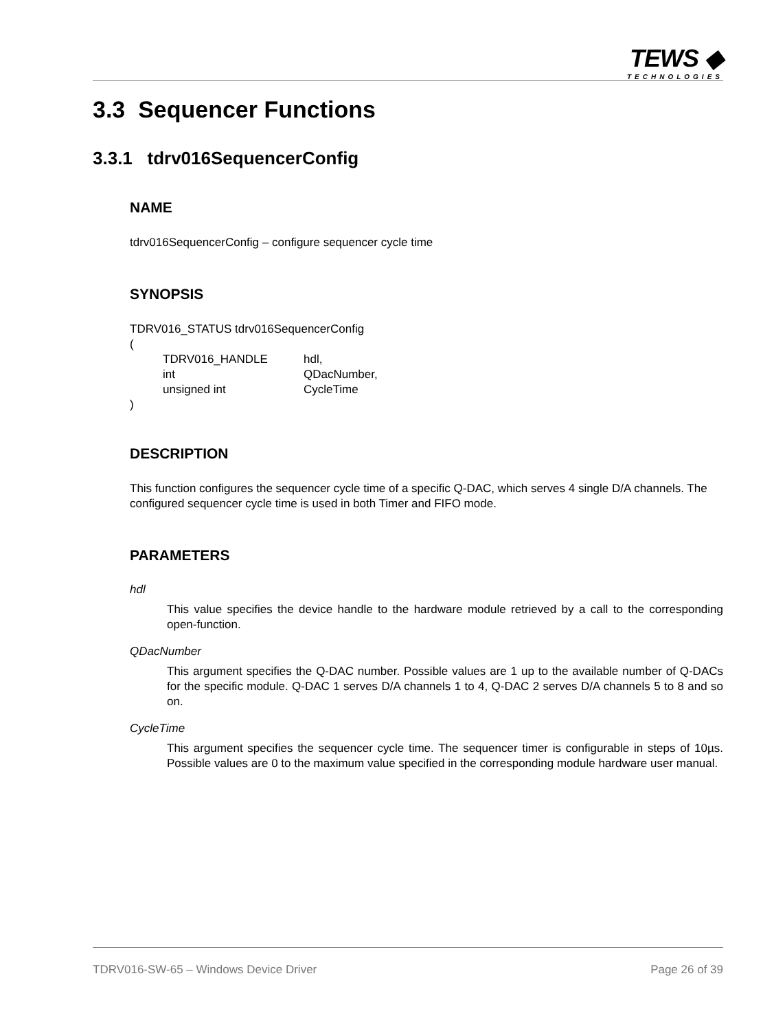TEWS ◆
TECHNOLOGIES
3.3 Sequencer Functions
3.3.1 tdrv016SequencerConfig
NAME
tdrv016SequencerConfig – configure sequencer cycle time
SYNOPSIS
TDRV016_STATUS tdrv016SequencerConfig
(
| TDRV016_HANDLE | hdl, |
| int | QDacNumber, |
| unsigned int | CycleTime |
)
DESCRIPTION
This function configures the sequencer cycle time of a specific Q-DAC, which serves 4 single D/A channels. The configured sequencer cycle time is used in both Timer and FIFO mode.
PARAMETERS
hdl
This value specifies the device handle to the hardware module retrieved by a call to the corresponding open-function.
QDacNumber
This argument specifies the Q-DAC number. Possible values are 1 up to the available number of Q-DACs for the specific module. Q-DAC 1 serves D/A channels 1 to 4, Q-DAC 2 serves D/A channels 5 to 8 and so on.
CycleTime
This argument specifies the sequencer cycle time. The sequencer timer is configurable in steps of 10µs. Possible values are 0 to the maximum value specified in the corresponding module hardware user manual.
TDRV016-SW-65 – Windows Device Driver Page 26 of 39